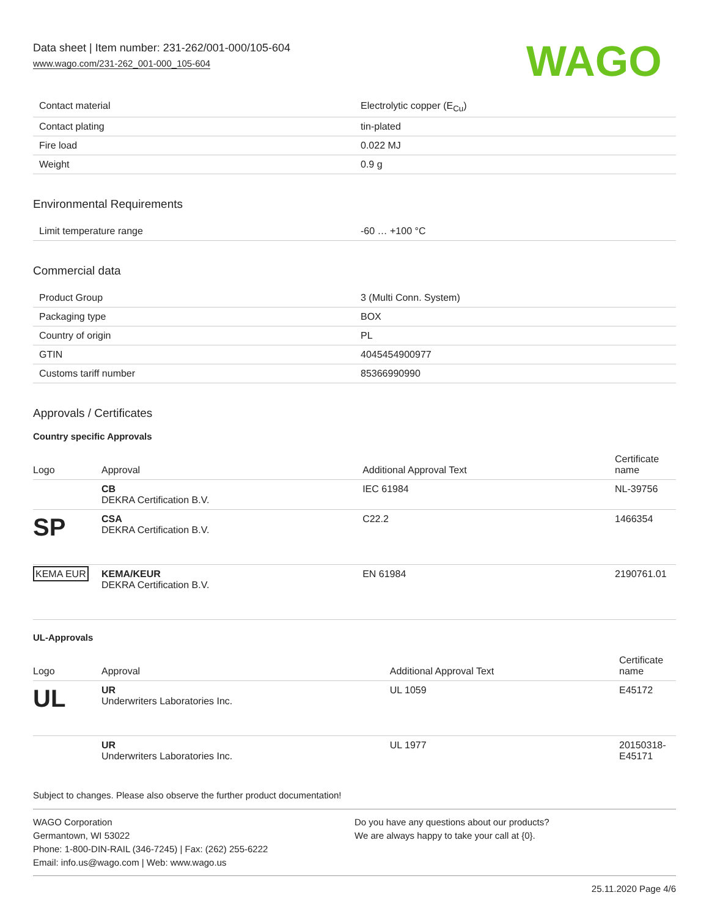Data sheet | Item number: 231-262/001-000/105-604
www.wago.com/231-262_001-000_105-604
WAGO
| Contact material | Electrolytic copper (E<sub>Cu</sub>) |
| Contact plating | tin-plated |
| Fire load | 0.022 MJ |
| Weight | 0.9 g |
Environmental Requirements
| Limit temperature range | -60 … +100 °C |
Commercial data
| Product Group | 3 (Multi Conn. System) |
| Packaging type | BOX |
| Country of origin | PL |
| GTIN | 4045454900977 |
| Customs tariff number | 85366990990 |
Approvals / Certificates
Country specific Approvals
| Logo | Approval | Additional Approval Text | Certificate name |
| --- | --- | --- | --- |
| | CB DEKRA Certification B.V. | IEC 61984 | NL-39756 |
| SP | CSA DEKRA Certification B.V. | C22.2 | 1466354 |
| KEMA EUR | KEMA/KEUR DEKRA Certification B.V. | EN 61984 | 2190761.01 |
UL-Approvals
| Logo | Approval | Additional Approval Text | Certificate name |
| --- | --- | --- | --- |
| UL | UR Underwriters Laboratories Inc. | UL 1059 | E45172 |
| | UR Underwriters Laboratories Inc. | UL 1977 | 20150318-E45171 |
Subject to changes. Please also observe the further product documentation!
WAGO Corporation
Germantown, WI 53022
Phone: 1-800-DIN-RAIL (346-7245) | Fax: (262) 255-6222
Email: info.us@wago.com | Web: www.wago.us
Do you have any questions about our products?
We are always happy to take your call at {0}.
25.11.2020 Page 4/6